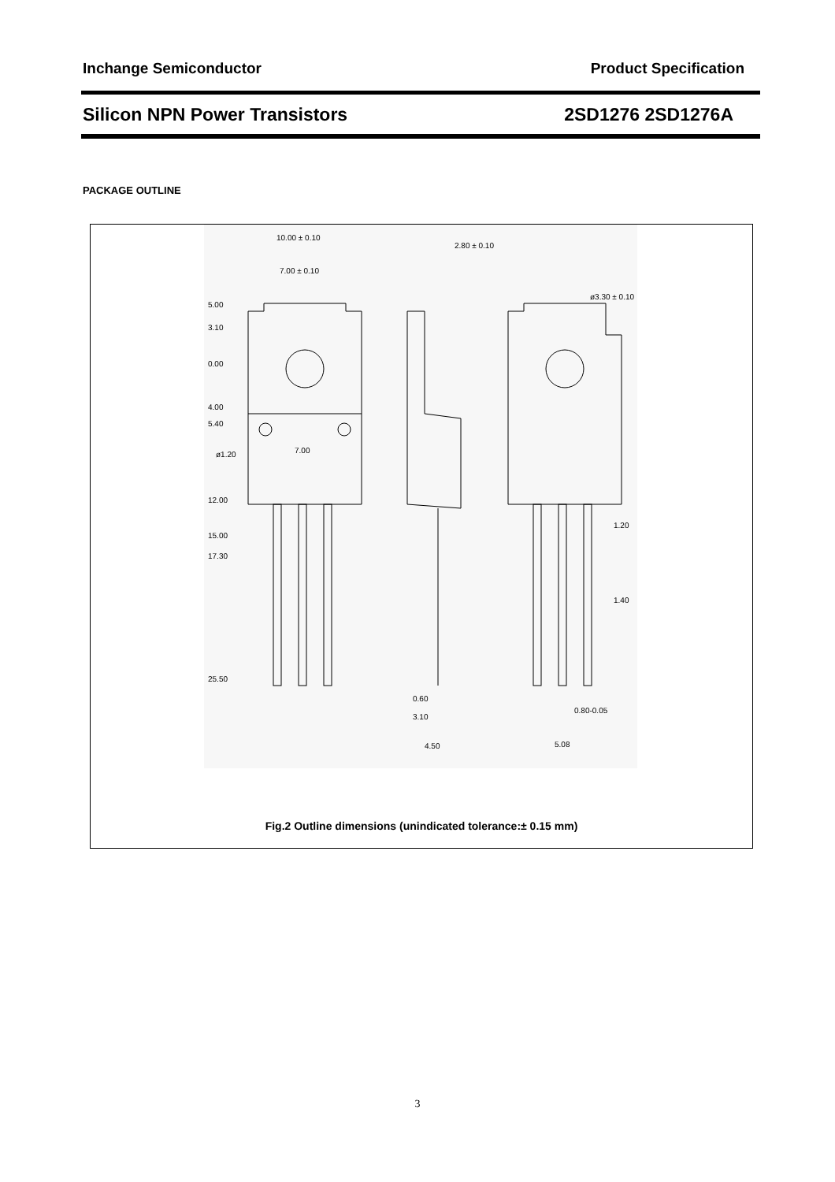Inchange Semiconductor Product Specification
Silicon NPN Power Transistors 2SD1276 2SD1276A
PACKAGE OUTLINE
10.00 ± 0.10
7.00 ± 0.10
2.80 ± 0.10
5.00
3.10
0.00
4.00
5.40
ø1.20
7.00
12.00
15.00
17.30
25.50
0.60
3.10
4.50
1.20
1.40
0.80-0.05
5.08
ø3.30 ± 0.10
Fig.2 Outline dimensions (unindicated tolerance:± 0.15 mm)
3